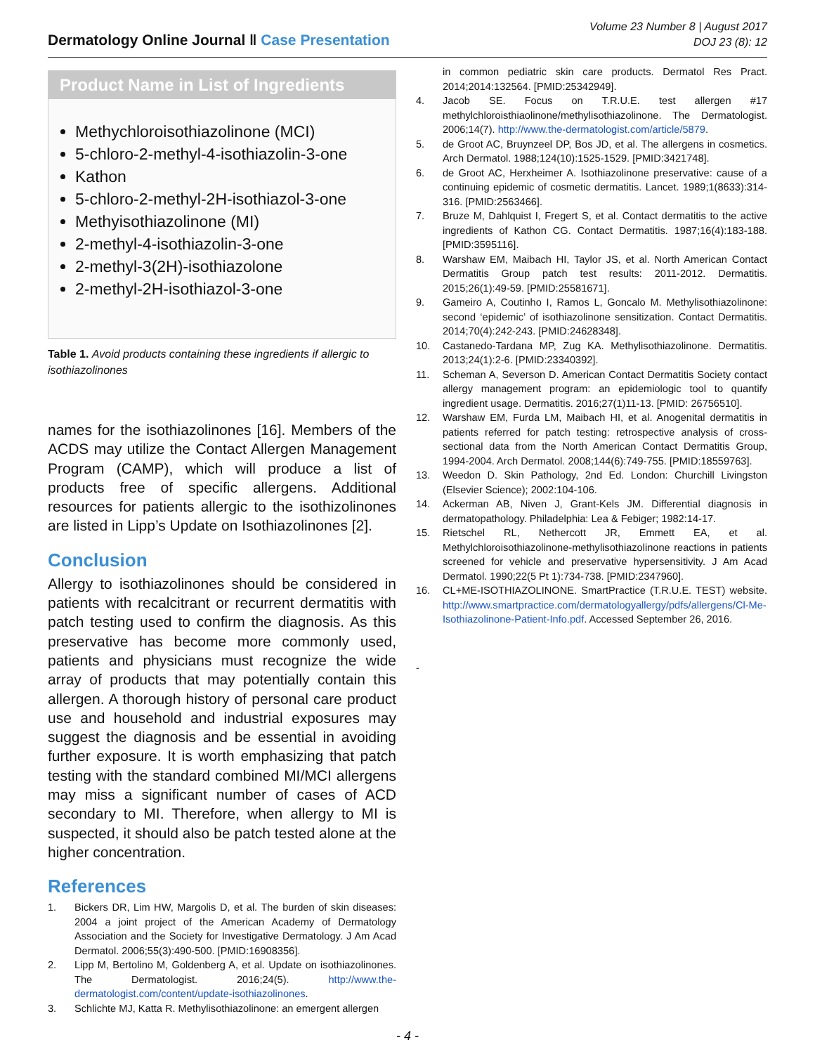Dermatology Online Journal ‖ Case Presentation
Volume 23 Number 8 | August 2017
DOJ 23 (8): 12
Product Name in List of Ingredients
Methychloroisothiazolinone (MCI)
5-chloro-2-methyl-4-isothiazolin-3-one
Kathon
5-chloro-2-methyl-2H-isothiazol-3-one
Methyisothiazolinone (MI)
2-methyl-4-isothiazolin-3-one
2-methyl-3(2H)-isothiazolone
2-methyl-2H-isothiazol-3-one
Table 1. Avoid products containing these ingredients if allergic to isothiazolinones
names for the isothiazolinones [16]. Members of the ACDS may utilize the Contact Allergen Management Program (CAMP), which will produce a list of products free of specific allergens. Additional resources for patients allergic to the isothizolinones are listed in Lipp’s Update on Isothiazolinones [2].
Conclusion
Allergy to isothiazolinones should be considered in patients with recalcitrant or recurrent dermatitis with patch testing used to confirm the diagnosis. As this preservative has become more commonly used, patients and physicians must recognize the wide array of products that may potentially contain this allergen. A thorough history of personal care product use and household and industrial exposures may suggest the diagnosis and be essential in avoiding further exposure. It is worth emphasizing that patch testing with the standard combined MI/MCI allergens may miss a significant number of cases of ACD secondary to MI. Therefore, when allergy to MI is suspected, it should also be patch tested alone at the higher concentration.
References
1. Bickers DR, Lim HW, Margolis D, et al. The burden of skin diseases: 2004 a joint project of the American Academy of Dermatology Association and the Society for Investigative Dermatology. J Am Acad Dermatol. 2006;55(3):490-500. [PMID:16908356].
2. Lipp M, Bertolino M, Goldenberg A, et al. Update on isothiazolinones. The Dermatologist. 2016;24(5). http://www.the-dermatologist.com/content/update-isothiazolinones.
3. Schlichte MJ, Katta R. Methylisothiazolinone: an emergent allergen
in common pediatric skin care products. Dermatol Res Pract. 2014;2014:132564. [PMID:25342949].
4. Jacob SE. Focus on T.R.U.E. test allergen #17 methylchloroisthiaolinone/methylisothiazolinone. The Dermatologist. 2006;14(7). http://www.the-dermatologist.com/article/5879.
5. de Groot AC, Bruynzeel DP, Bos JD, et al. The allergens in cosmetics. Arch Dermatol. 1988;124(10):1525-1529. [PMID:3421748].
6. de Groot AC, Herxheimer A. Isothiazolinone preservative: cause of a continuing epidemic of cosmetic dermatitis. Lancet. 1989;1(8633):314-316. [PMID:2563466].
7. Bruze M, Dahlquist I, Fregert S, et al. Contact dermatitis to the active ingredients of Kathon CG. Contact Dermatitis. 1987;16(4):183-188. [PMID:3595116].
8. Warshaw EM, Maibach HI, Taylor JS, et al. North American Contact Dermatitis Group patch test results: 2011-2012. Dermatitis. 2015;26(1):49-59. [PMID:25581671].
9. Gameiro A, Coutinho I, Ramos L, Goncalo M. Methylisothiazolinone: second ‘epidemic’ of isothiazolinone sensitization. Contact Dermatitis. 2014;70(4):242-243. [PMID:24628348].
10. Castanedo-Tardana MP, Zug KA. Methylisothiazolinone. Dermatitis. 2013;24(1):2-6. [PMID:23340392].
11. Scheman A, Severson D. American Contact Dermatitis Society contact allergy management program: an epidemiologic tool to quantify ingredient usage. Dermatitis. 2016;27(1)11-13. [PMID: 26756510].
12. Warshaw EM, Furda LM, Maibach HI, et al. Anogenital dermatitis in patients referred for patch testing: retrospective analysis of cross-sectional data from the North American Contact Dermatitis Group, 1994-2004. Arch Dermatol. 2008;144(6):749-755. [PMID:18559763].
13. Weedon D. Skin Pathology, 2nd Ed. London: Churchill Livingston (Elsevier Science); 2002:104-106.
14. Ackerman AB, Niven J, Grant-Kels JM. Differential diagnosis in dermatopathology. Philadelphia: Lea & Febiger; 1982:14-17.
15. Rietschel RL, Nethercott JR, Emmett EA, et al. Methylchloroisothiazolinone-methylisothiazolinone reactions in patients screened for vehicle and preservative hypersensitivity. J Am Acad Dermatol. 1990;22(5 Pt 1):734-738. [PMID:2347960].
16. CL+ME-ISOTHIAZOLINONE. SmartPractice (T.R.U.E. TEST) website. http://www.smartpractice.com/dermatologyallergy/pdfs/allergens/Cl-Me-Isothiazolinone-Patient-Info.pdf. Accessed September 26, 2016.
-
- 4 -